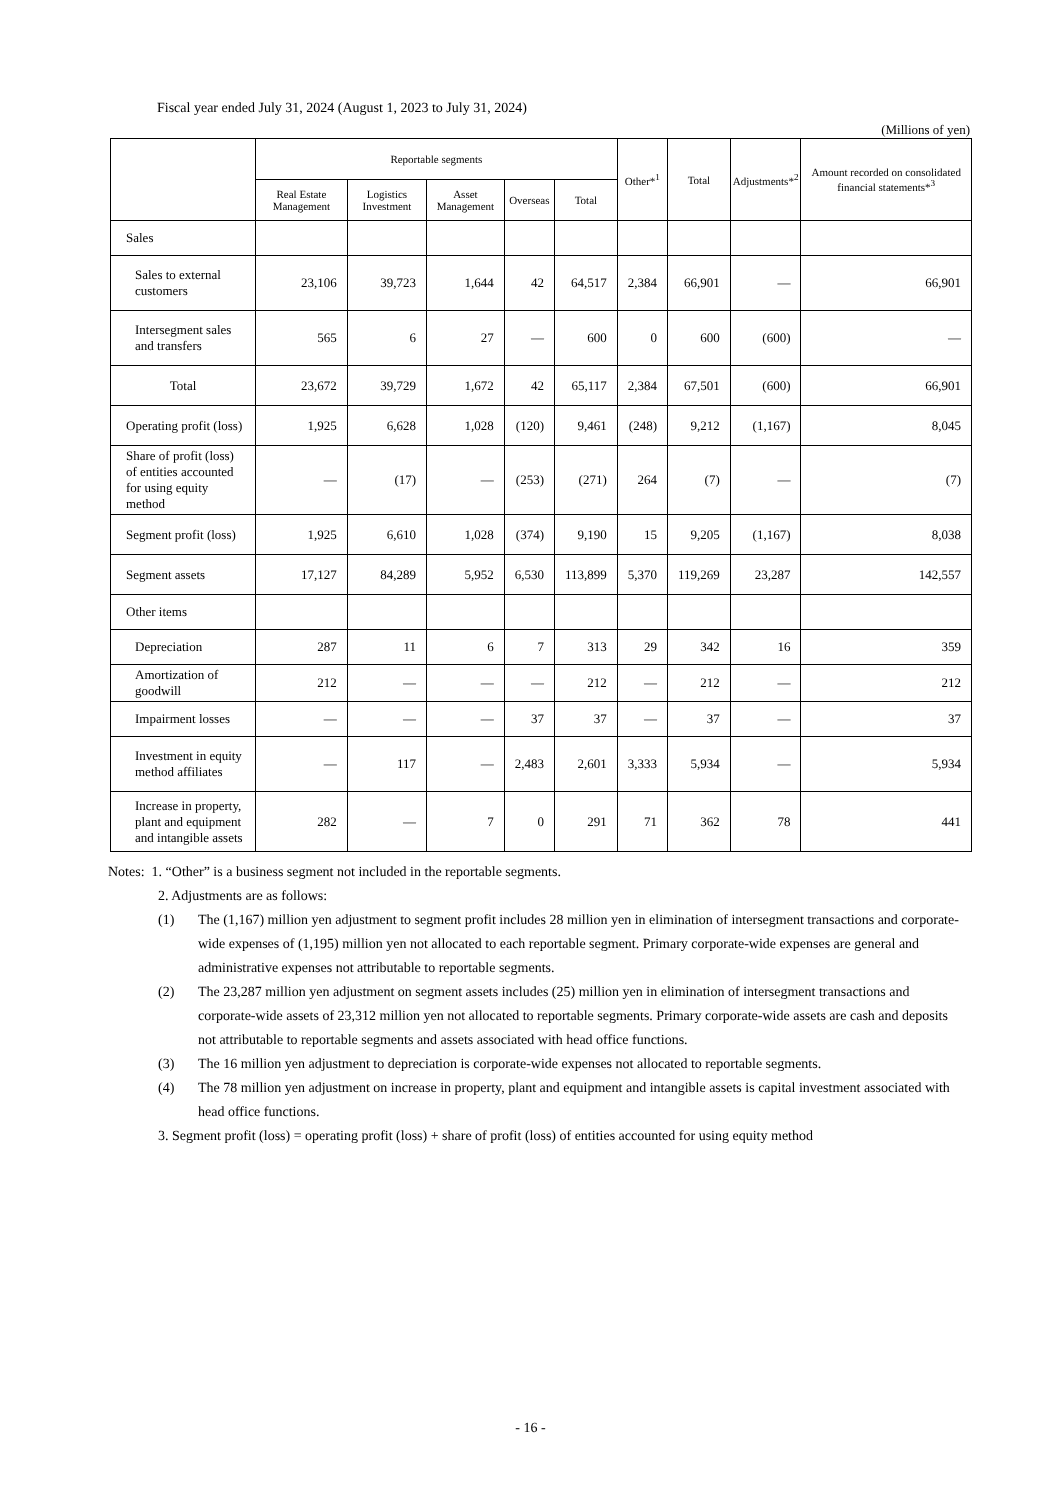Fiscal year ended July 31, 2024 (August 1, 2023 to July 31, 2024)
(Millions of yen)
| | Reportable segments | | | | | Other*<sup>1</sup> | Total | Adjustments*<sup>2</sup> | Amount recorded on consolidated financial statements*<sup>3</sup> |
| --- | --- | --- | --- | --- | --- | --- | --- | --- | --- |
| | Real Estate Management | Logistics Investment | Asset Management | Overseas | Total | | | | |
| Sales | | | | | | | | | |
| Sales to external customers | 23,106 | 39,723 | 1,644 | 42 | 64,517 | 2,384 | 66,901 | — | 66,901 |
| Intersegment sales and transfers | 565 | 6 | 27 | — | 600 | 0 | 600 | (600) | — |
| Total | 23,672 | 39,729 | 1,672 | 42 | 65,117 | 2,384 | 67,501 | (600) | 66,901 |
| Operating profit (loss) | 1,925 | 6,628 | 1,028 | (120) | 9,461 | (248) | 9,212 | (1,167) | 8,045 |
| Share of profit (loss) of entities accounted for using equity method | — | (17) | — | (253) | (271) | 264 | (7) | — | (7) |
| Segment profit (loss) | 1,925 | 6,610 | 1,028 | (374) | 9,190 | 15 | 9,205 | (1,167) | 8,038 |
| Segment assets | 17,127 | 84,289 | 5,952 | 6,530 | 113,899 | 5,370 | 119,269 | 23,287 | 142,557 |
| Other items | | | | | | | | | |
| Depreciation | 287 | 11 | 6 | 7 | 313 | 29 | 342 | 16 | 359 |
| Amortization of goodwill | 212 | — | — | — | 212 | — | 212 | — | 212 |
| Impairment losses | — | — | — | 37 | 37 | — | 37 | — | 37 |
| Investment in equity method affiliates | — | 117 | — | 2,483 | 2,601 | 3,333 | 5,934 | — | 5,934 |
| Increase in property, plant and equipment and intangible assets | 282 | — | 7 | 0 | 291 | 71 | 362 | 78 | 441 |
Notes: 1. “Other” is a business segment not included in the reportable segments.
2. Adjustments are as follows:
(1) The (1,167) million yen adjustment to segment profit includes 28 million yen in elimination of intersegment transactions and corporate-wide expenses of (1,195) million yen not allocated to each reportable segment. Primary corporate-wide expenses are general and administrative expenses not attributable to reportable segments.
(2) The 23,287 million yen adjustment on segment assets includes (25) million yen in elimination of intersegment transactions and corporate-wide assets of 23,312 million yen not allocated to reportable segments. Primary corporate-wide assets are cash and deposits not attributable to reportable segments and assets associated with head office functions.
(3) The 16 million yen adjustment to depreciation is corporate-wide expenses not allocated to reportable segments.
(4) The 78 million yen adjustment on increase in property, plant and equipment and intangible assets is capital investment associated with head office functions.
3. Segment profit (loss) = operating profit (loss) + share of profit (loss) of entities accounted for using equity method
- 16 -